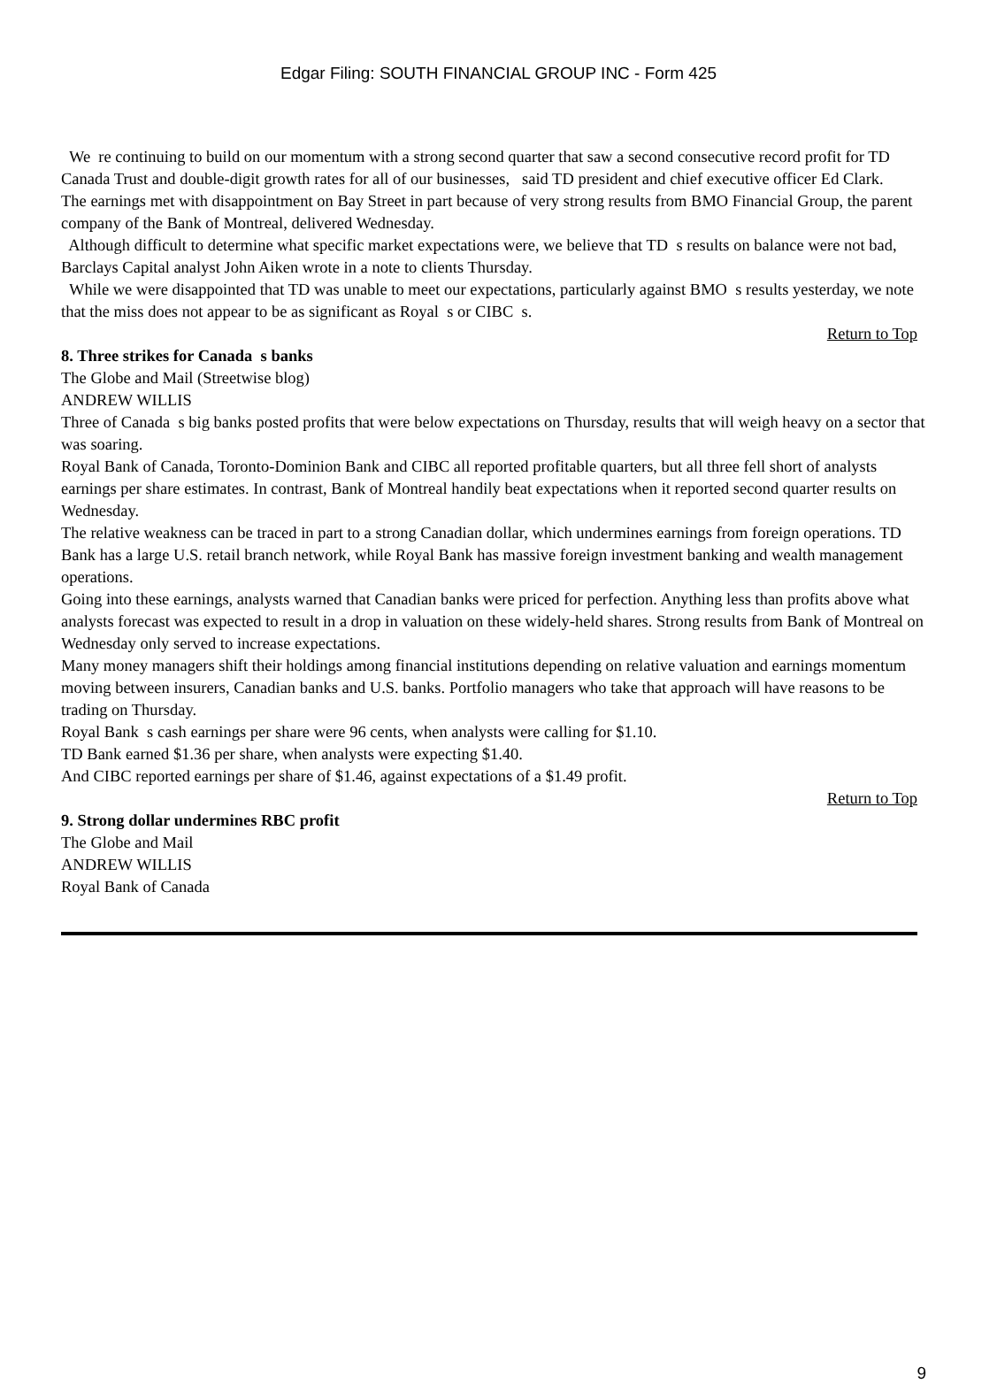Edgar Filing: SOUTH FINANCIAL GROUP INC - Form 425
We re continuing to build on our momentum with a strong second quarter that saw a second consecutive record profit for TD Canada Trust and double-digit growth rates for all of our businesses, said TD president and chief executive officer Ed Clark.
The earnings met with disappointment on Bay Street in part because of very strong results from BMO Financial Group, the parent company of the Bank of Montreal, delivered Wednesday.
Although difficult to determine what specific market expectations were, we believe that TD s results on balance were not bad, Barclays Capital analyst John Aiken wrote in a note to clients Thursday.
While we were disappointed that TD was unable to meet our expectations, particularly against BMO s results yesterday, we note that the miss does not appear to be as significant as Royal s or CIBC s.
Return to Top
8. Three strikes for Canada s banks
The Globe and Mail (Streetwise blog)
ANDREW WILLIS
Three of Canada s big banks posted profits that were below expectations on Thursday, results that will weigh heavy on a sector that was soaring.
Royal Bank of Canada, Toronto-Dominion Bank and CIBC all reported profitable quarters, but all three fell short of analysts earnings per share estimates. In contrast, Bank of Montreal handily beat expectations when it reported second quarter results on Wednesday.
The relative weakness can be traced in part to a strong Canadian dollar, which undermines earnings from foreign operations. TD Bank has a large U.S. retail branch network, while Royal Bank has massive foreign investment banking and wealth management operations.
Going into these earnings, analysts warned that Canadian banks were priced for perfection. Anything less than profits above what analysts forecast was expected to result in a drop in valuation on these widely-held shares. Strong results from Bank of Montreal on Wednesday only served to increase expectations.
Many money managers shift their holdings among financial institutions depending on relative valuation and earnings momentum moving between insurers, Canadian banks and U.S. banks. Portfolio managers who take that approach will have reasons to be trading on Thursday.
Royal Bank s cash earnings per share were 96 cents, when analysts were calling for $1.10.
TD Bank earned $1.36 per share, when analysts were expecting $1.40.
And CIBC reported earnings per share of $1.46, against expectations of a $1.49 profit.
Return to Top
9. Strong dollar undermines RBC profit
The Globe and Mail
ANDREW WILLIS
Royal Bank of Canada
9